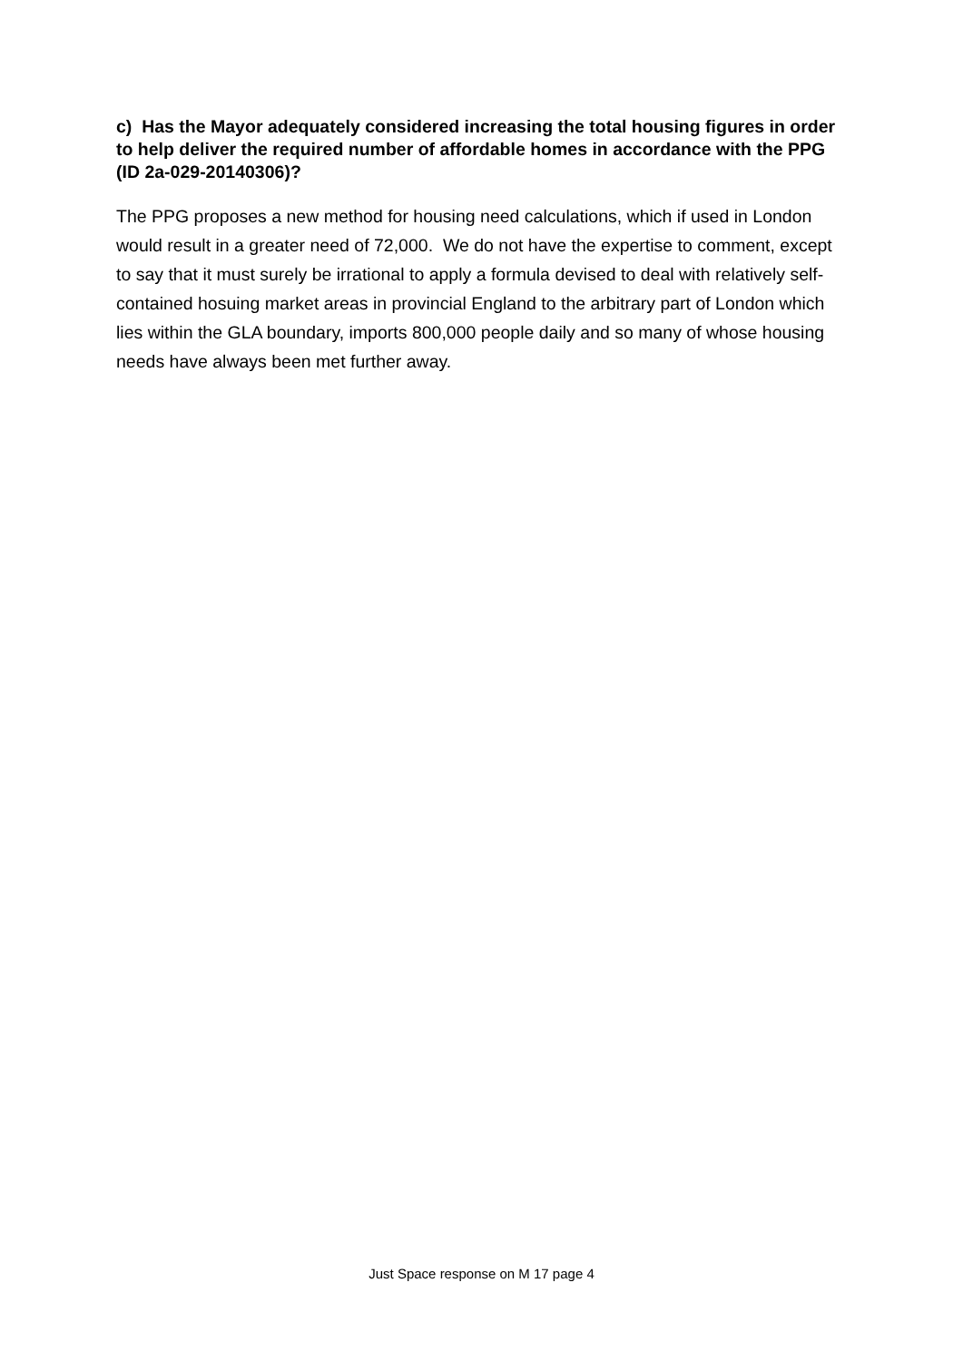c) Has the Mayor adequately considered increasing the total housing figures in order to help deliver the required number of affordable homes in accordance with the PPG (ID 2a-029-20140306)?
The PPG proposes a new method for housing need calculations, which if used in London would result in a greater need of 72,000. We do not have the expertise to comment, except to say that it must surely be irrational to apply a formula devised to deal with relatively self-contained hosuing market areas in provincial England to the arbitrary part of London which lies within the GLA boundary, imports 800,000 people daily and so many of whose housing needs have always been met further away.
Just Space response on M 17 page 4